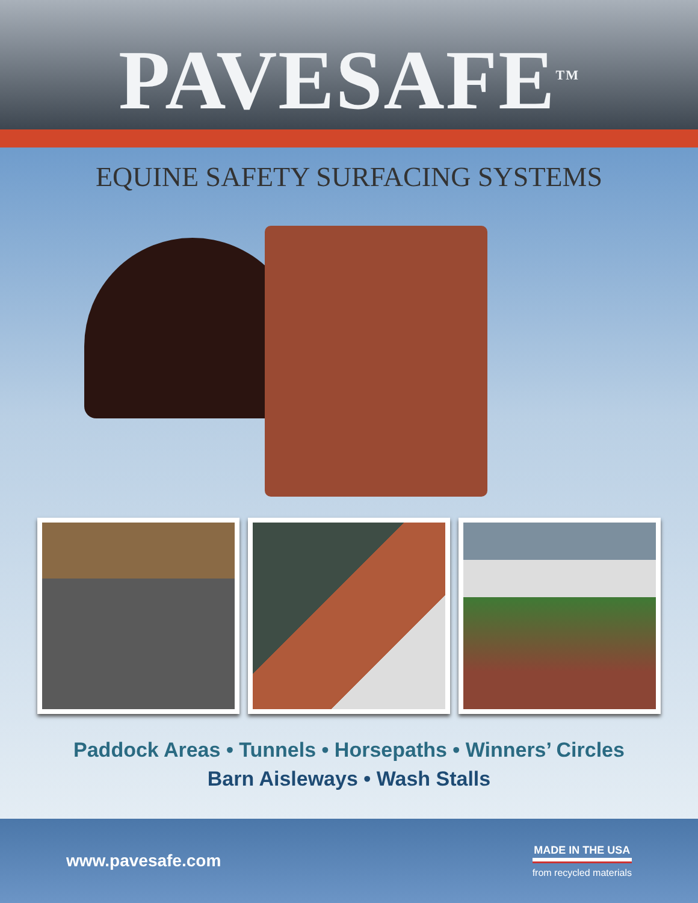PAVESAFE<sup>TM</sup>
EQUINE SAFETY SURFACING SYSTEMS
Paddock Areas • Tunnels • Horsepaths • Winners’ Circles
Barn Aisleways • Wash Stalls
www.pavesafe.com
MADE IN THE USA
from recycled materials